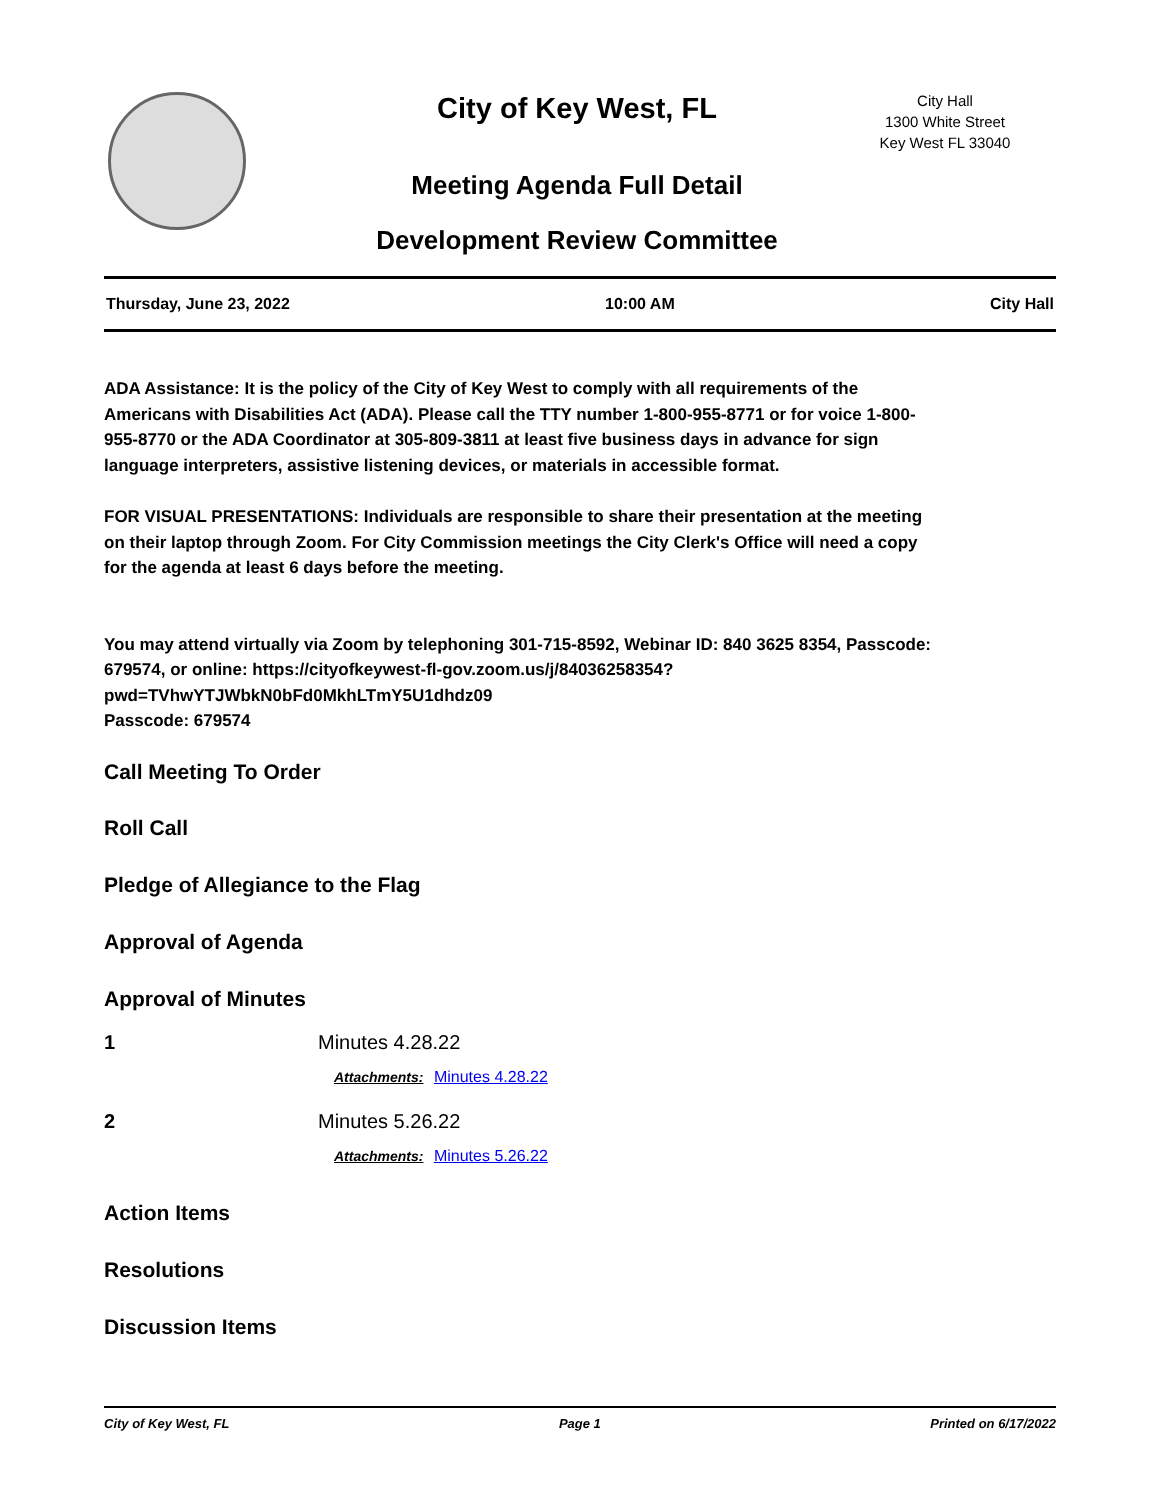City of Key West, FL
City Hall
1300 White Street
Key West FL 33040
Meeting Agenda Full Detail
Development Review Committee
Thursday, June 23, 2022 10:00 AM City Hall
ADA Assistance: It is the policy of the City of Key West to comply with all requirements of the Americans with Disabilities Act (ADA). Please call the TTY number 1-800-955-8771 or for voice 1-800-955-8770 or the ADA Coordinator at 305-809-3811 at least five business days in advance for sign language interpreters, assistive listening devices, or materials in accessible format.
FOR VISUAL PRESENTATIONS: Individuals are responsible to share their presentation at the meeting on their laptop through Zoom. For City Commission meetings the City Clerk's Office will need a copy for the agenda at least 6 days before the meeting.
You may attend virtually via Zoom by telephoning 301-715-8592, Webinar ID: 840 3625 8354, Passcode: 679574, or online: https://cityofkeywest-fl-gov.zoom.us/j/84036258354?pwd=TVhwYTJWbkN0bFd0MkhLTmY5U1dhdz09
Passcode: 679574
Call Meeting To Order
Roll Call
Pledge of Allegiance to the Flag
Approval of Agenda
Approval of Minutes
1 Minutes 4.28.22
Attachments: Minutes 4.28.22
2 Minutes 5.26.22
Attachments: Minutes 5.26.22
Action Items
Resolutions
Discussion Items
City of Key West, FL Page 1 Printed on 6/17/2022